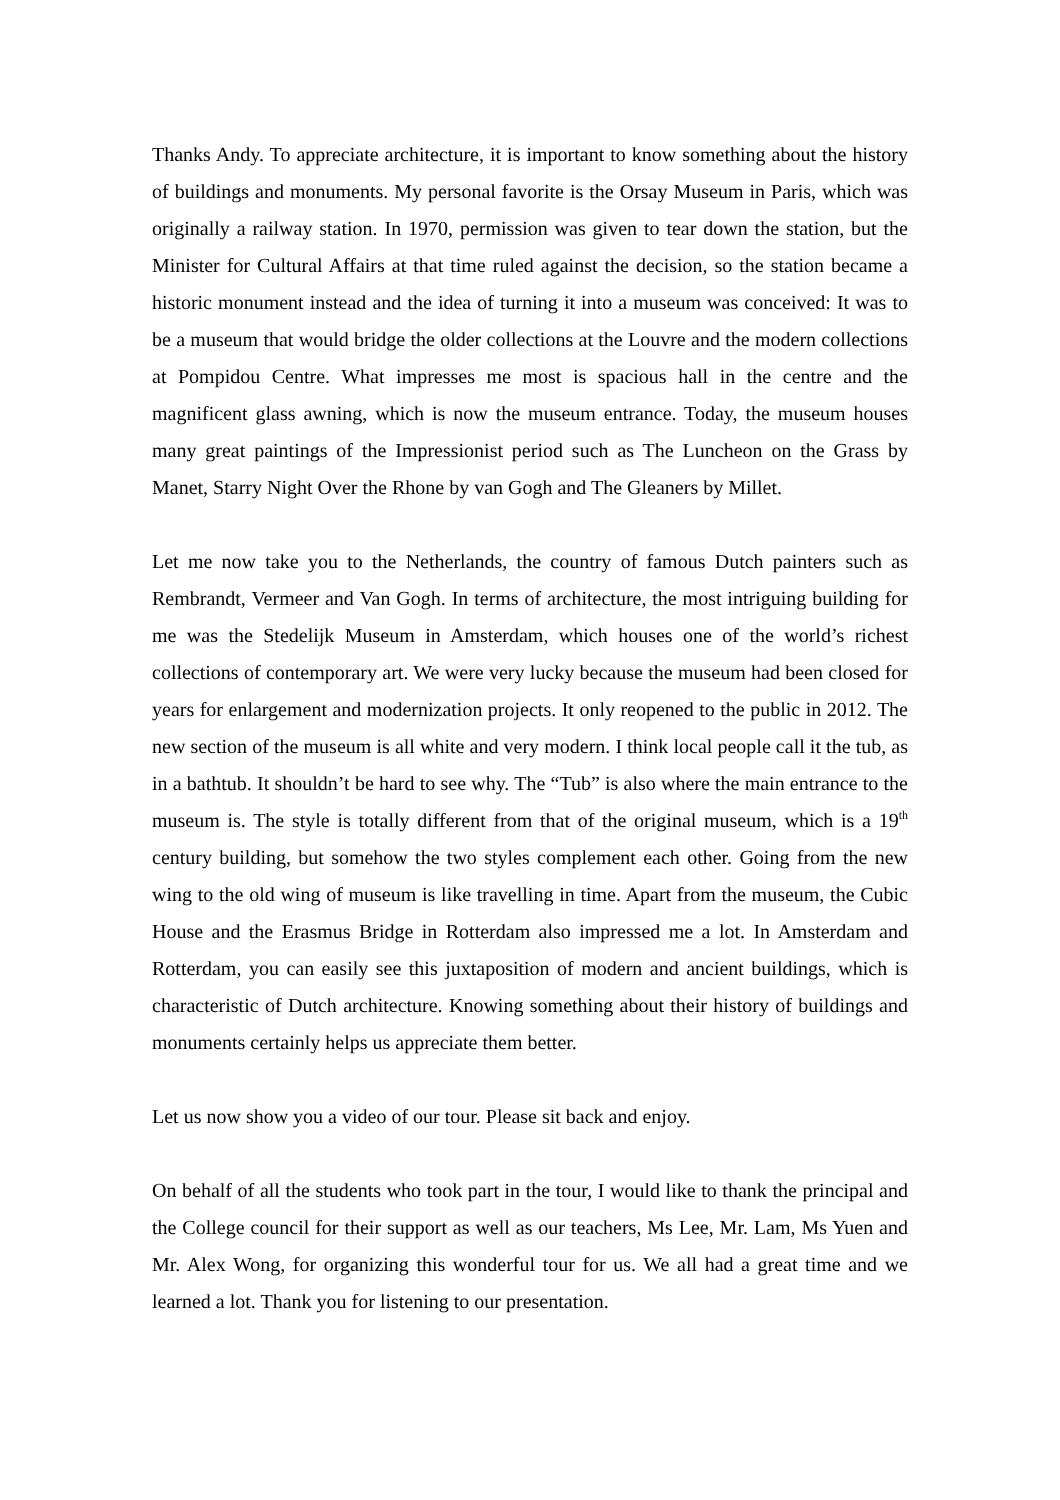Thanks Andy. To appreciate architecture, it is important to know something about the history of buildings and monuments. My personal favorite is the Orsay Museum in Paris, which was originally a railway station. In 1970, permission was given to tear down the station, but the Minister for Cultural Affairs at that time ruled against the decision, so the station became a historic monument instead and the idea of turning it into a museum was conceived: It was to be a museum that would bridge the older collections at the Louvre and the modern collections at Pompidou Centre. What impresses me most is spacious hall in the centre and the magnificent glass awning, which is now the museum entrance. Today, the museum houses many great paintings of the Impressionist period such as The Luncheon on the Grass by Manet, Starry Night Over the Rhone by van Gogh and The Gleaners by Millet.
Let me now take you to the Netherlands, the country of famous Dutch painters such as Rembrandt, Vermeer and Van Gogh. In terms of architecture, the most intriguing building for me was the Stedelijk Museum in Amsterdam, which houses one of the world’s richest collections of contemporary art. We were very lucky because the museum had been closed for years for enlargement and modernization projects. It only reopened to the public in 2012. The new section of the museum is all white and very modern. I think local people call it the tub, as in a bathtub. It shouldn’t be hard to see why. The “Tub” is also where the main entrance to the museum is. The style is totally different from that of the original museum, which is a 19<sup>th</sup> century building, but somehow the two styles complement each other. Going from the new wing to the old wing of museum is like travelling in time. Apart from the museum, the Cubic House and the Erasmus Bridge in Rotterdam also impressed me a lot. In Amsterdam and Rotterdam, you can easily see this juxtaposition of modern and ancient buildings, which is characteristic of Dutch architecture. Knowing something about their history of buildings and monuments certainly helps us appreciate them better.
Let us now show you a video of our tour. Please sit back and enjoy.
On behalf of all the students who took part in the tour, I would like to thank the principal and the College council for their support as well as our teachers, Ms Lee, Mr. Lam, Ms Yuen and Mr. Alex Wong, for organizing this wonderful tour for us. We all had a great time and we learned a lot. Thank you for listening to our presentation.